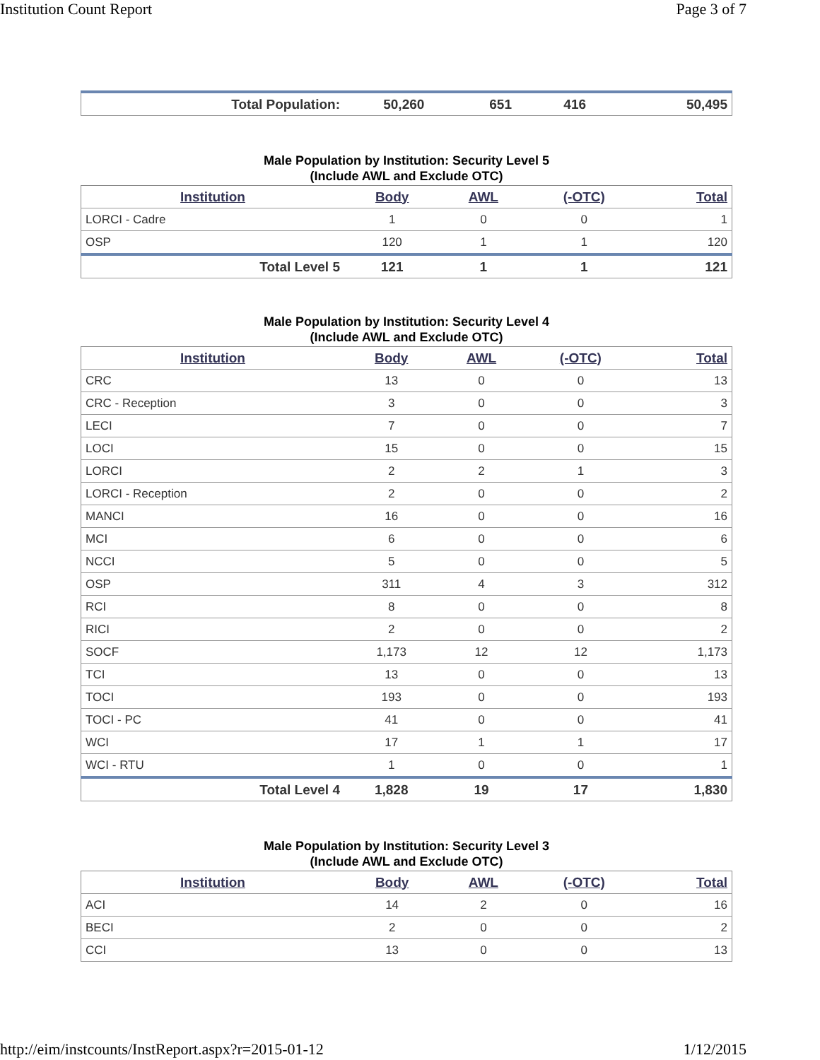Institution Count Report Page 3 of 7
| Total Population: | 50,260 | 651 | 416 | 50,495 |
Male Population by Institution: Security Level 5
(Include AWL and Exclude OTC)
| Institution | Body | AWL | (-OTC) | Total |
| --- | --- | --- | --- | --- |
| LORCI - Cadre | 1 | 0 | 0 | 1 |
| OSP | 120 | 1 | 1 | 120 |
| Total Level 5 | 121 | 1 | 1 | 121 |
Male Population by Institution: Security Level 4
(Include AWL and Exclude OTC)
| Institution | Body | AWL | (-OTC) | Total |
| --- | --- | --- | --- | --- |
| CRC | 13 | 0 | 0 | 13 |
| CRC - Reception | 3 | 0 | 0 | 3 |
| LECI | 7 | 0 | 0 | 7 |
| LOCI | 15 | 0 | 0 | 15 |
| LORCI | 2 | 2 | 1 | 3 |
| LORCI - Reception | 2 | 0 | 0 | 2 |
| MANCI | 16 | 0 | 0 | 16 |
| MCI | 6 | 0 | 0 | 6 |
| NCCI | 5 | 0 | 0 | 5 |
| OSP | 311 | 4 | 3 | 312 |
| RCI | 8 | 0 | 0 | 8 |
| RICI | 2 | 0 | 0 | 2 |
| SOCF | 1,173 | 12 | 12 | 1,173 |
| TCI | 13 | 0 | 0 | 13 |
| TOCI | 193 | 0 | 0 | 193 |
| TOCI - PC | 41 | 0 | 0 | 41 |
| WCI | 17 | 1 | 1 | 17 |
| WCI - RTU | 1 | 0 | 0 | 1 |
| Total Level 4 | 1,828 | 19 | 17 | 1,830 |
Male Population by Institution: Security Level 3
(Include AWL and Exclude OTC)
| Institution | Body | AWL | (-OTC) | Total |
| --- | --- | --- | --- | --- |
| ACI | 14 | 2 | 0 | 16 |
| BECI | 2 | 0 | 0 | 2 |
| CCI | 13 | 0 | 0 | 13 |
http://eim/instcounts/InstReport.aspx?r=2015-01-12 1/12/2015